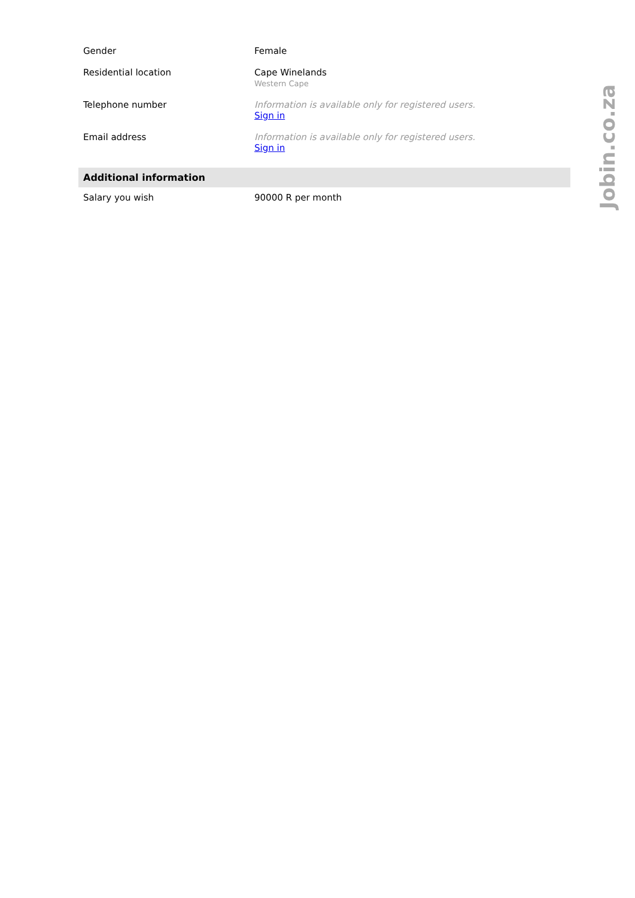| Gender | Female |
| Residential location | Cape Winelands Western Cape |
| Telephone number | Information is available only for registered users. Sign in |
| Email address | Information is available only for registered users. Sign in |
| Additional information | |
| --- | --- |
| Salary you wish | 90000 R per month |
Jobin.co.za